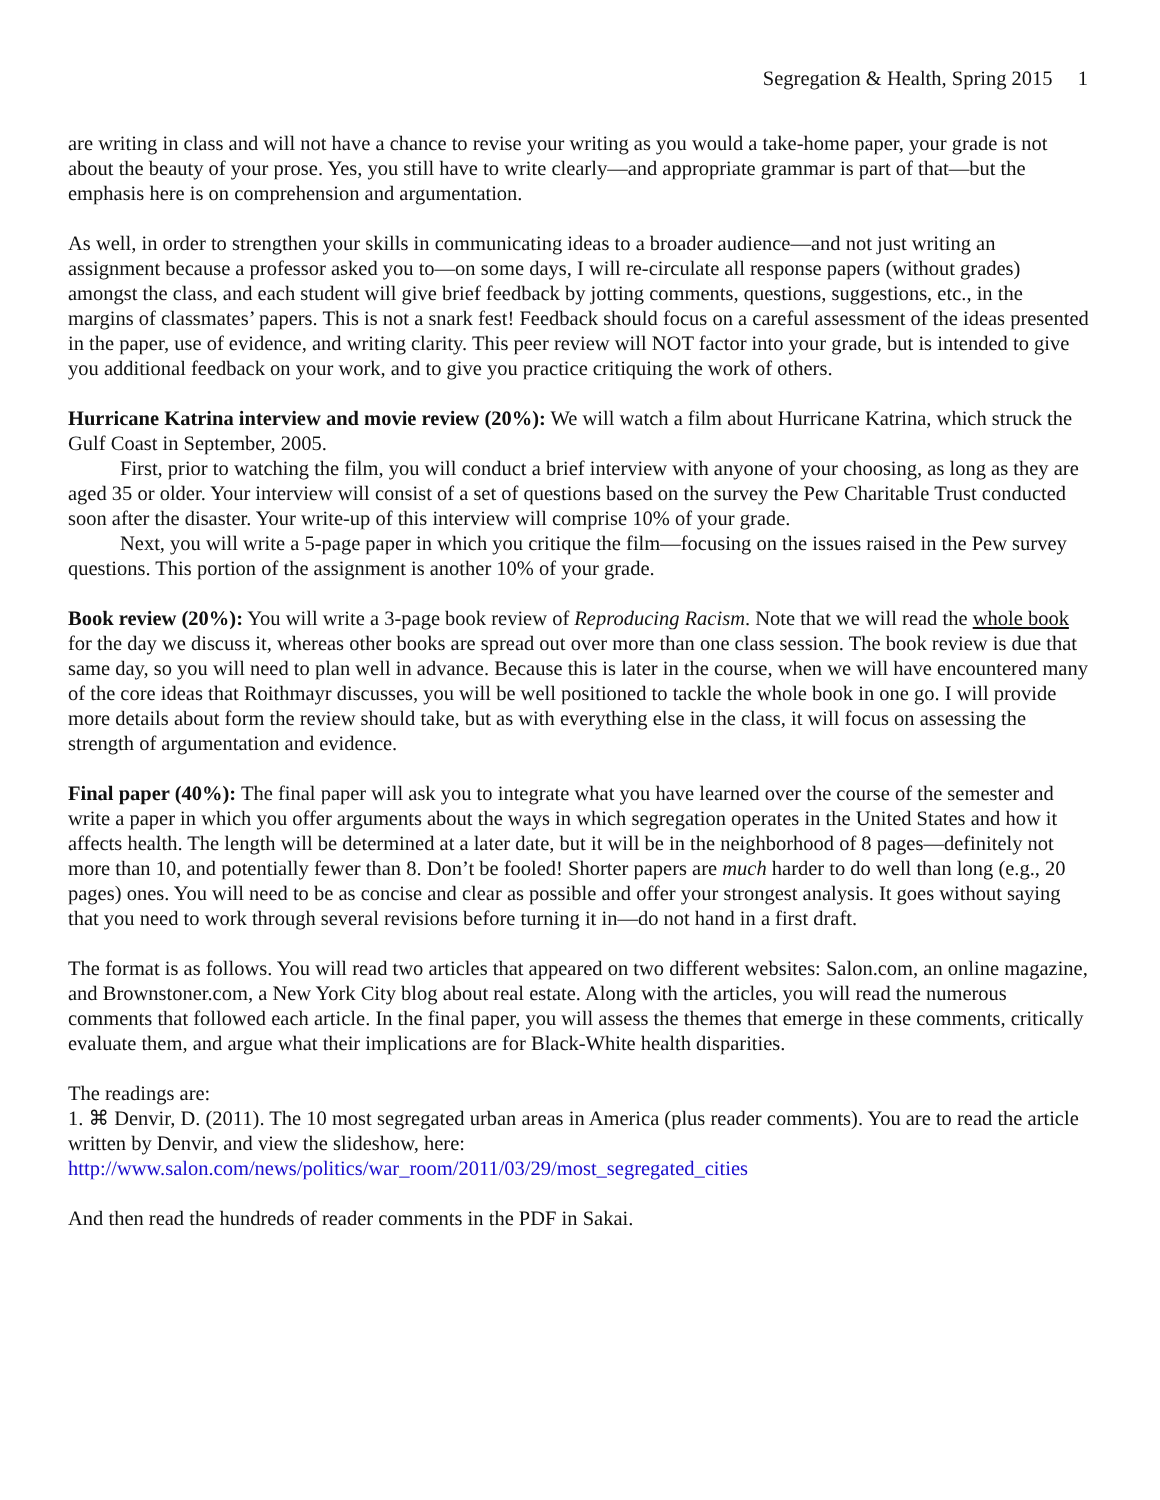Segregation & Health, Spring 2015 1
are writing in class and will not have a chance to revise your writing as you would a take-home paper, your grade is not about the beauty of your prose. Yes, you still have to write clearly—and appropriate grammar is part of that—but the emphasis here is on comprehension and argumentation.
As well, in order to strengthen your skills in communicating ideas to a broader audience—and not just writing an assignment because a professor asked you to—on some days, I will re-circulate all response papers (without grades) amongst the class, and each student will give brief feedback by jotting comments, questions, suggestions, etc., in the margins of classmates’ papers. This is not a snark fest! Feedback should focus on a careful assessment of the ideas presented in the paper, use of evidence, and writing clarity. This peer review will NOT factor into your grade, but is intended to give you additional feedback on your work, and to give you practice critiquing the work of others.
Hurricane Katrina interview and movie review (20%): We will watch a film about Hurricane Katrina, which struck the Gulf Coast in September, 2005.
First, prior to watching the film, you will conduct a brief interview with anyone of your choosing, as long as they are aged 35 or older. Your interview will consist of a set of questions based on the survey the Pew Charitable Trust conducted soon after the disaster. Your write-up of this interview will comprise 10% of your grade.
Next, you will write a 5-page paper in which you critique the film—focusing on the issues raised in the Pew survey questions. This portion of the assignment is another 10% of your grade.
Book review (20%): You will write a 3-page book review of Reproducing Racism. Note that we will read the whole book for the day we discuss it, whereas other books are spread out over more than one class session. The book review is due that same day, so you will need to plan well in advance. Because this is later in the course, when we will have encountered many of the core ideas that Roithmayr discusses, you will be well positioned to tackle the whole book in one go. I will provide more details about form the review should take, but as with everything else in the class, it will focus on assessing the strength of argumentation and evidence.
Final paper (40%): The final paper will ask you to integrate what you have learned over the course of the semester and write a paper in which you offer arguments about the ways in which segregation operates in the United States and how it affects health. The length will be determined at a later date, but it will be in the neighborhood of 8 pages—definitely not more than 10, and potentially fewer than 8. Don’t be fooled! Shorter papers are much harder to do well than long (e.g., 20 pages) ones. You will need to be as concise and clear as possible and offer your strongest analysis. It goes without saying that you need to work through several revisions before turning it in—do not hand in a first draft.
The format is as follows. You will read two articles that appeared on two different websites: Salon.com, an online magazine, and Brownstoner.com, a New York City blog about real estate. Along with the articles, you will read the numerous comments that followed each article. In the final paper, you will assess the themes that emerge in these comments, critically evaluate them, and argue what their implications are for Black-White health disparities.
The readings are:
1. ⌘ Denvir, D. (2011). The 10 most segregated urban areas in America (plus reader comments). You are to read the article written by Denvir, and view the slideshow, here:
http://www.salon.com/news/politics/war_room/2011/03/29/most_segregated_cities
And then read the hundreds of reader comments in the PDF in Sakai.